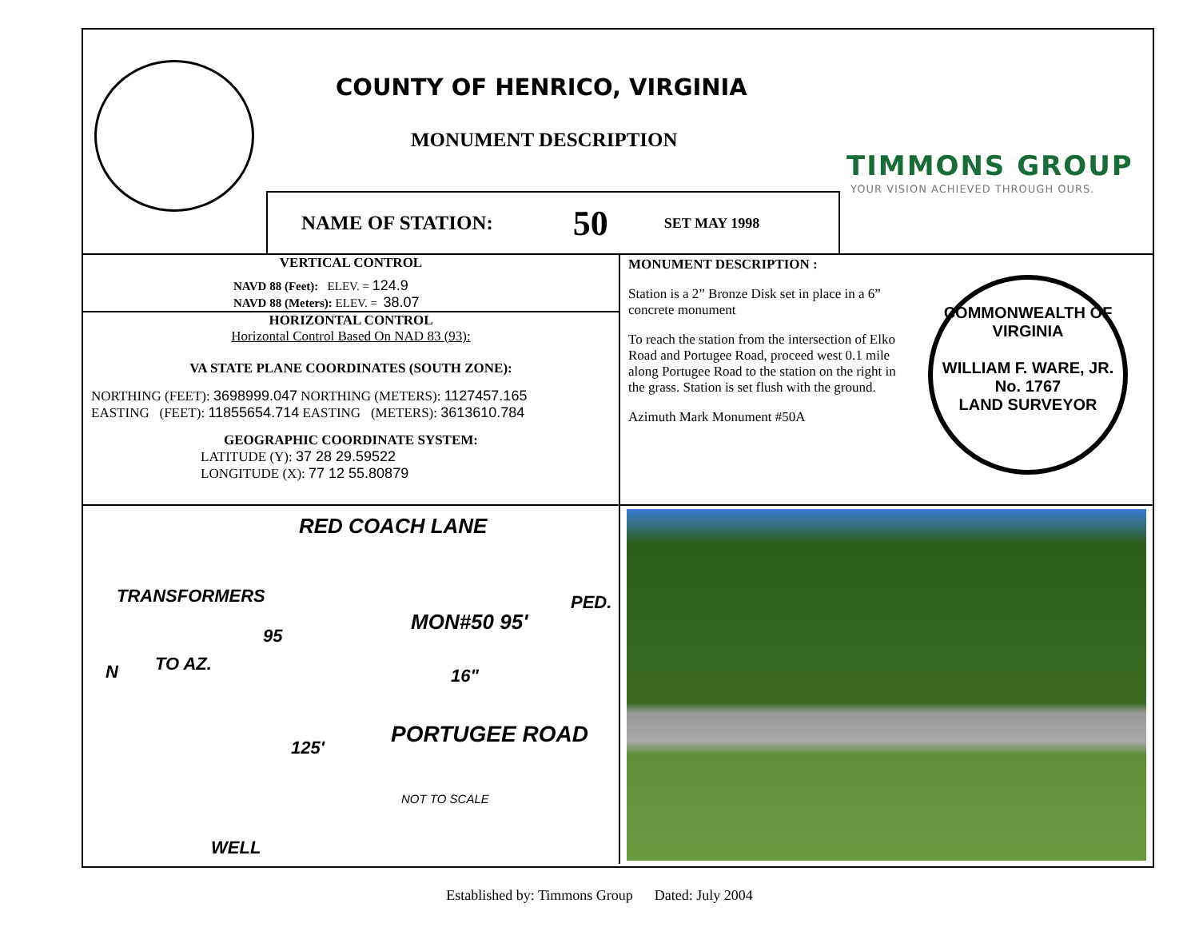COUNTY OF HENRICO, VIRGINIA
MONUMENT DESCRIPTION
TIMMONS GROUP
YOUR VISION ACHIEVED THROUGH OURS.
NAME OF STATION: 50 SET MAY 1998
VERTICAL CONTROL
NAVD 88 (Feet): ELEV. = 124.9
NAVD 88 (Meters): ELEV. = 38.07
HORIZONTAL CONTROL
Horizontal Control Based On NAD 83 (93):
VA STATE PLANE COORDINATES (SOUTH ZONE):
NORTHING (FEET): 3698999.047 NORTHING (METERS): 1127457.165
EASTING (FEET): 11855654.714 EASTING (METERS): 3613610.784
GEOGRAPHIC COORDINATE SYSTEM:
LATITUDE (Y): 37 28 29.59522
LONGITUDE (X): 77 12 55.80879
MONUMENT DESCRIPTION :
Station is a 2” Bronze Disk set in place in a 6” concrete monument
To reach the station from the intersection of Elko Road and Portugee Road, proceed west 0.1 mile along Portugee Road to the station on the right in the grass. Station is set flush with the ground.
Azimuth Mark Monument #50A
COMMONWEALTH OF VIRGINIA
WILLIAM F. WARE, JR.
No. 1767
LAND SURVEYOR
TRANSFORMERS
RED COACH LANE
PED.
MON#50 95'
95
TO AZ.
N 16"
PORTUGEE ROAD
125'
NOT TO SCALE
WELL
Established by: Timmons Group Dated: July 2004